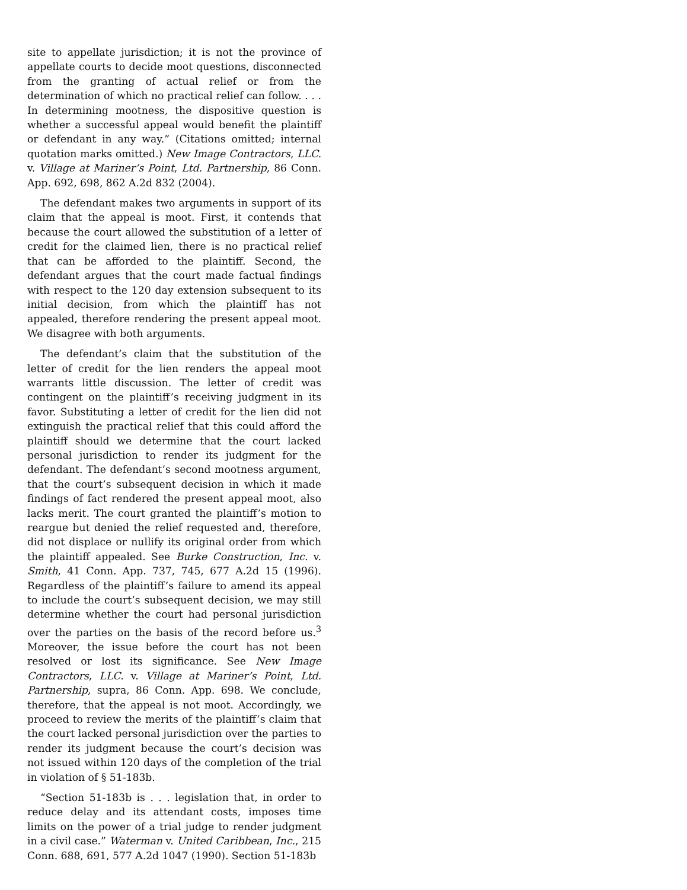site to appellate jurisdiction; it is not the province of appellate courts to decide moot questions, disconnected from the granting of actual relief or from the determination of which no practical relief can follow. . . . In determining mootness, the dispositive question is whether a successful appeal would benefit the plaintiff or defendant in any way.” (Citations omitted; internal quotation marks omitted.) New Image Contractors, LLC. v. Village at Mariner’s Point, Ltd. Partnership, 86 Conn. App. 692, 698, 862 A.2d 832 (2004).
The defendant makes two arguments in support of its claim that the appeal is moot. First, it contends that because the court allowed the substitution of a letter of credit for the claimed lien, there is no practical relief that can be afforded to the plaintiff. Second, the defendant argues that the court made factual findings with respect to the 120 day extension subsequent to its initial decision, from which the plaintiff has not appealed, therefore rendering the present appeal moot. We disagree with both arguments.
The defendant’s claim that the substitution of the letter of credit for the lien renders the appeal moot warrants little discussion. The letter of credit was contingent on the plaintiff’s receiving judgment in its favor. Substituting a letter of credit for the lien did not extinguish the practical relief that this could afford the plaintiff should we determine that the court lacked personal jurisdiction to render its judgment for the defendant. The defendant’s second mootness argument, that the court’s subsequent decision in which it made findings of fact rendered the present appeal moot, also lacks merit. The court granted the plaintiff’s motion to reargue but denied the relief requested and, therefore, did not displace or nullify its original order from which the plaintiff appealed. See Burke Construction, Inc. v. Smith, 41 Conn. App. 737, 745, 677 A.2d 15 (1996). Regardless of the plaintiff’s failure to amend its appeal to include the court’s subsequent decision, we may still determine whether the court had personal jurisdiction over the parties on the basis of the record before us.<sup>3</sup> Moreover, the issue before the court has not been resolved or lost its significance. See New Image Contractors, LLC. v. Village at Mariner’s Point, Ltd. Partnership, supra, 86 Conn. App. 698. We conclude, therefore, that the appeal is not moot. Accordingly, we proceed to review the merits of the plaintiff’s claim that the court lacked personal jurisdiction over the parties to render its judgment because the court’s decision was not issued within 120 days of the completion of the trial in violation of § 51-183b.
“Section 51-183b is . . . legislation that, in order to reduce delay and its attendant costs, imposes time limits on the power of a trial judge to render judgment in a civil case.” Waterman v. United Caribbean, Inc., 215 Conn. 688, 691, 577 A.2d 1047 (1990). Section 51-183b